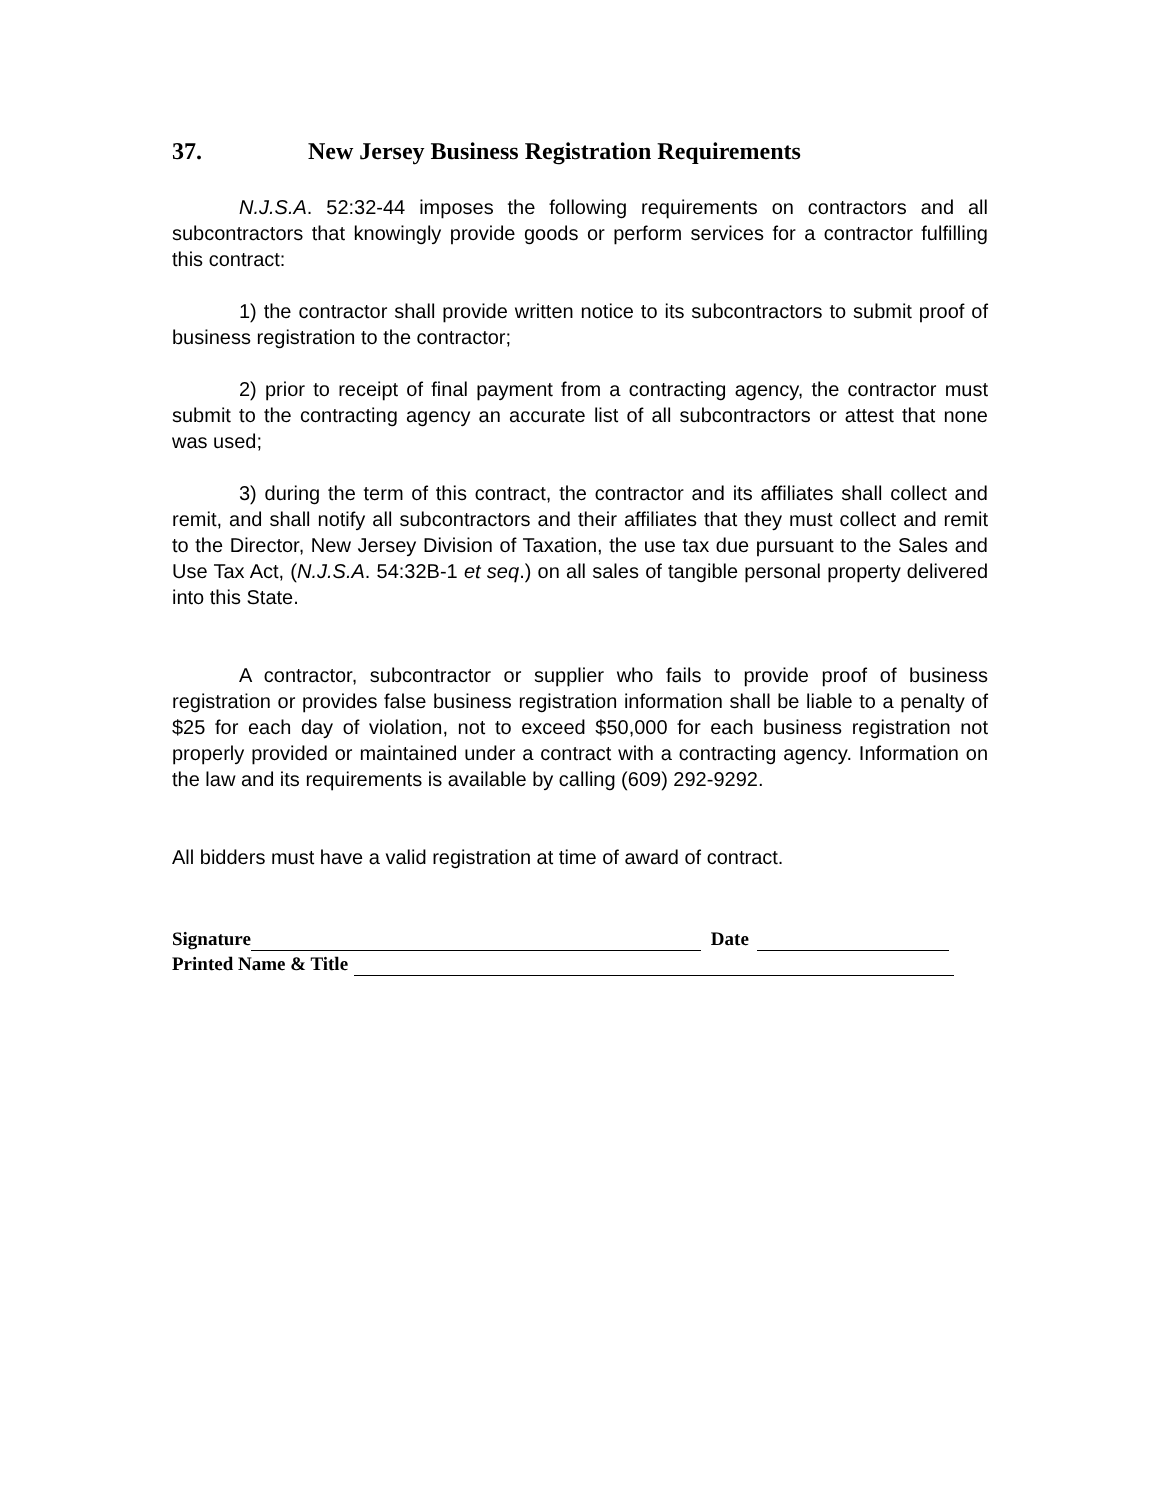37. New Jersey Business Registration Requirements
N.J.S.A. 52:32-44 imposes the following requirements on contractors and all subcontractors that knowingly provide goods or perform services for a contractor fulfilling this contract:
1) the contractor shall provide written notice to its subcontractors to submit proof of business registration to the contractor;
2) prior to receipt of final payment from a contracting agency, the contractor must submit to the contracting agency an accurate list of all subcontractors or attest that none was used;
3) during the term of this contract, the contractor and its affiliates shall collect and remit, and shall notify all subcontractors and their affiliates that they must collect and remit to the Director, New Jersey Division of Taxation, the use tax due pursuant to the Sales and Use Tax Act, (N.J.S.A. 54:32B-1 et seq.) on all sales of tangible personal property delivered into this State.
A contractor, subcontractor or supplier who fails to provide proof of business registration or provides false business registration information shall be liable to a penalty of $25 for each day of violation, not to exceed $50,000 for each business registration not properly provided or maintained under a contract with a contracting agency. Information on the law and its requirements is available by calling (609) 292-9292.
All bidders must have a valid registration at time of award of contract.
Signature Date
Printed Name & Title